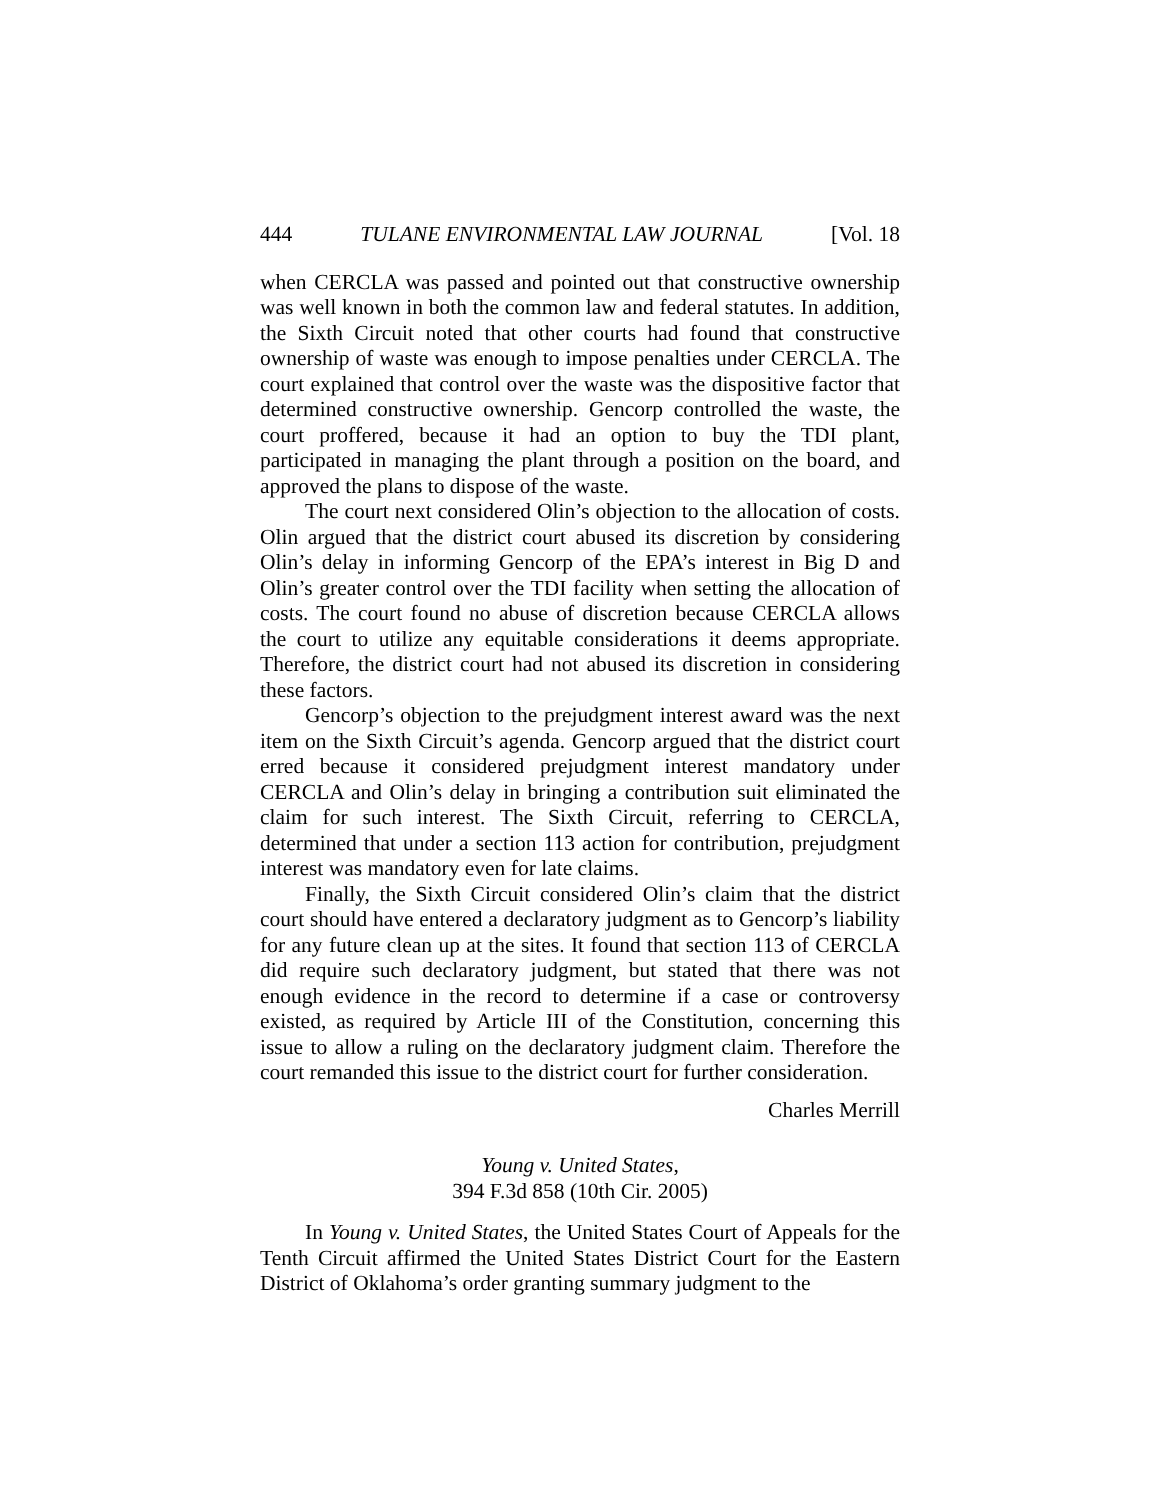444 TULANE ENVIRONMENTAL LAW JOURNAL [Vol. 18
when CERCLA was passed and pointed out that constructive ownership was well known in both the common law and federal statutes. In addition, the Sixth Circuit noted that other courts had found that constructive ownership of waste was enough to impose penalties under CERCLA. The court explained that control over the waste was the dispositive factor that determined constructive ownership. Gencorp controlled the waste, the court proffered, because it had an option to buy the TDI plant, participated in managing the plant through a position on the board, and approved the plans to dispose of the waste.
The court next considered Olin’s objection to the allocation of costs. Olin argued that the district court abused its discretion by considering Olin’s delay in informing Gencorp of the EPA’s interest in Big D and Olin’s greater control over the TDI facility when setting the allocation of costs. The court found no abuse of discretion because CERCLA allows the court to utilize any equitable considerations it deems appropriate. Therefore, the district court had not abused its discretion in considering these factors.
Gencorp’s objection to the prejudgment interest award was the next item on the Sixth Circuit’s agenda. Gencorp argued that the district court erred because it considered prejudgment interest mandatory under CERCLA and Olin’s delay in bringing a contribution suit eliminated the claim for such interest. The Sixth Circuit, referring to CERCLA, determined that under a section 113 action for contribution, prejudgment interest was mandatory even for late claims.
Finally, the Sixth Circuit considered Olin’s claim that the district court should have entered a declaratory judgment as to Gencorp’s liability for any future clean up at the sites. It found that section 113 of CERCLA did require such declaratory judgment, but stated that there was not enough evidence in the record to determine if a case or controversy existed, as required by Article III of the Constitution, concerning this issue to allow a ruling on the declaratory judgment claim. Therefore the court remanded this issue to the district court for further consideration.
Charles Merrill
Young v. United States,
394 F.3d 858 (10th Cir. 2005)
In Young v. United States, the United States Court of Appeals for the Tenth Circuit affirmed the United States District Court for the Eastern District of Oklahoma’s order granting summary judgment to the